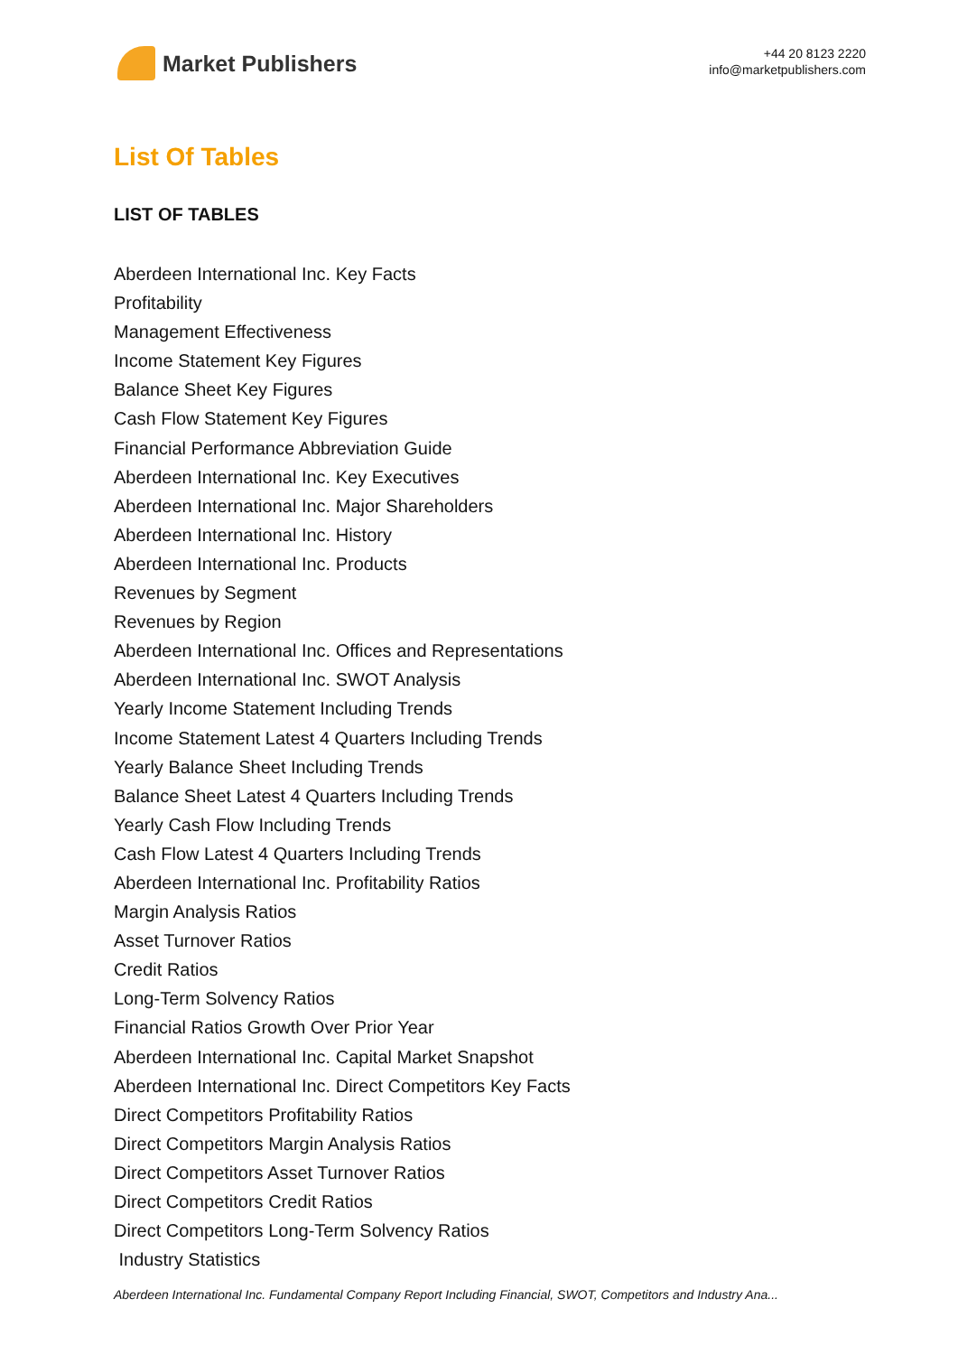Market Publishers
+44 20 8123 2220
info@marketpublishers.com
List Of Tables
LIST OF TABLES
Aberdeen International Inc. Key Facts
Profitability
Management Effectiveness
Income Statement Key Figures
Balance Sheet Key Figures
Cash Flow Statement Key Figures
Financial Performance Abbreviation Guide
Aberdeen International Inc. Key Executives
Aberdeen International Inc. Major Shareholders
Aberdeen International Inc. History
Aberdeen International Inc. Products
Revenues by Segment
Revenues by Region
Aberdeen International Inc. Offices and Representations
Aberdeen International Inc. SWOT Analysis
Yearly Income Statement Including Trends
Income Statement Latest 4 Quarters Including Trends
Yearly Balance Sheet Including Trends
Balance Sheet Latest 4 Quarters Including Trends
Yearly Cash Flow Including Trends
Cash Flow Latest 4 Quarters Including Trends
Aberdeen International Inc. Profitability Ratios
Margin Analysis Ratios
Asset Turnover Ratios
Credit Ratios
Long-Term Solvency Ratios
Financial Ratios Growth Over Prior Year
Aberdeen International Inc. Capital Market Snapshot
Aberdeen International Inc. Direct Competitors Key Facts
Direct Competitors Profitability Ratios
Direct Competitors Margin Analysis Ratios
Direct Competitors Asset Turnover Ratios
Direct Competitors Credit Ratios
Direct Competitors Long-Term Solvency Ratios
Industry Statistics
Aberdeen International Inc. Fundamental Company Report Including Financial, SWOT, Competitors and Industry Ana...